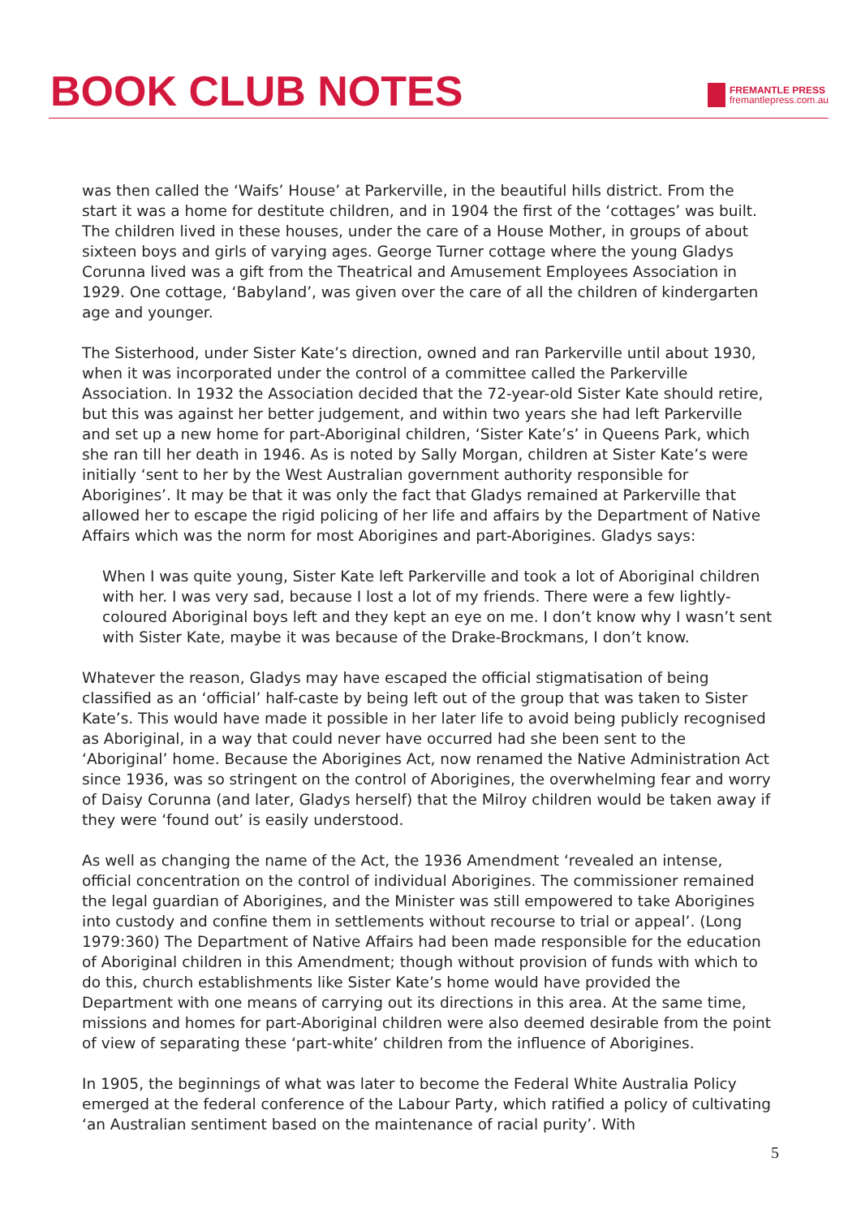BOOK CLUB NOTES
FREMANTLE PRESS
fremantlepress.com.au
was then called the ‘Waifs’ House’ at Parkerville, in the beautiful hills district. From the start it was a home for destitute children, and in 1904 the first of the ‘cottages’ was built. The children lived in these houses, under the care of a House Mother, in groups of about sixteen boys and girls of varying ages. George Turner cottage where the young Gladys Corunna lived was a gift from the Theatrical and Amusement Employees Association in 1929. One cottage, ‘Babyland’, was given over the care of all the children of kindergarten age and younger.
The Sisterhood, under Sister Kate’s direction, owned and ran Parkerville until about 1930, when it was incorporated under the control of a committee called the Parkerville Association. In 1932 the Association decided that the 72-year-old Sister Kate should retire, but this was against her better judgement, and within two years she had left Parkerville and set up a new home for part-Aboriginal children, ‘Sister Kate’s’ in Queens Park, which she ran till her death in 1946. As is noted by Sally Morgan, children at Sister Kate’s were initially ‘sent to her by the West Australian government authority responsible for Aborigines’. It may be that it was only the fact that Gladys remained at Parkerville that allowed her to escape the rigid policing of her life and affairs by the Department of Native Affairs which was the norm for most Aborigines and part-Aborigines. Gladys says:
When I was quite young, Sister Kate left Parkerville and took a lot of Aboriginal children with her. I was very sad, because I lost a lot of my friends. There were a few lightly-coloured Aboriginal boys left and they kept an eye on me. I don’t know why I wasn’t sent with Sister Kate, maybe it was because of the Drake-Brockmans, I don’t know.
Whatever the reason, Gladys may have escaped the official stigmatisation of being classified as an ‘official’ half-caste by being left out of the group that was taken to Sister Kate’s. This would have made it possible in her later life to avoid being publicly recognised as Aboriginal, in a way that could never have occurred had she been sent to the ‘Aboriginal’ home. Because the Aborigines Act, now renamed the Native Administration Act since 1936, was so stringent on the control of Aborigines, the overwhelming fear and worry of Daisy Corunna (and later, Gladys herself) that the Milroy children would be taken away if they were ‘found out’ is easily understood.
As well as changing the name of the Act, the 1936 Amendment ‘revealed an intense, official concentration on the control of individual Aborigines. The commissioner remained the legal guardian of Aborigines, and the Minister was still empowered to take Aborigines into custody and confine them in settlements without recourse to trial or appeal’. (Long 1979:360) The Department of Native Affairs had been made responsible for the education of Aboriginal children in this Amendment; though without provision of funds with which to do this, church establishments like Sister Kate’s home would have provided the Department with one means of carrying out its directions in this area. At the same time, missions and homes for part-Aboriginal children were also deemed desirable from the point of view of separating these ‘part-white’ children from the influence of Aborigines.
In 1905, the beginnings of what was later to become the Federal White Australia Policy emerged at the federal conference of the Labour Party, which ratified a policy of cultivating ‘an Australian sentiment based on the maintenance of racial purity’. With
5